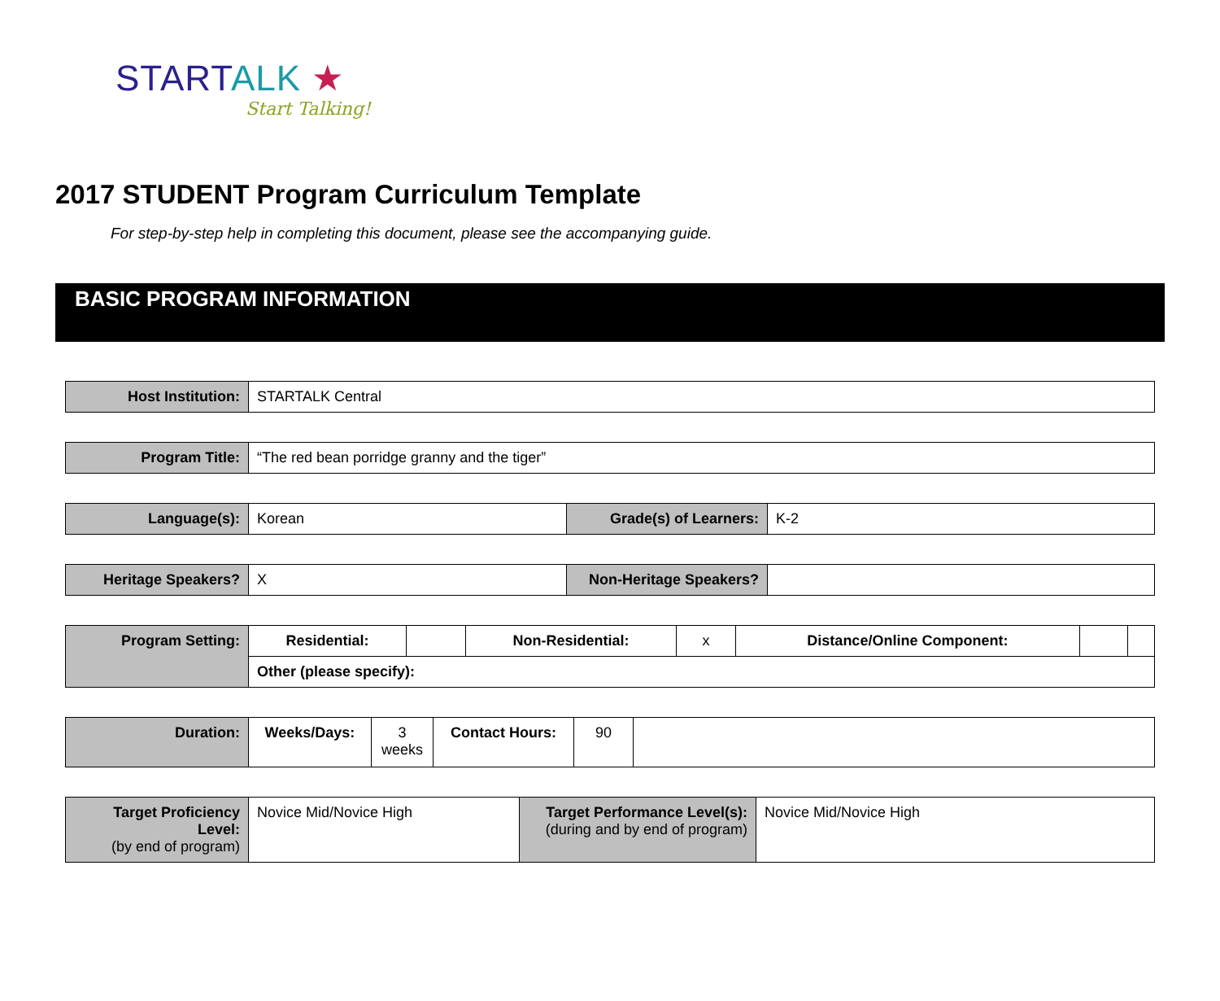STARTALK ★
Start Talking!
2017 STUDENT Program Curriculum Template
For step-by-step help in completing this document, please see the accompanying guide.
BASIC PROGRAM INFORMATION
| Host Institution: | STARTALK Central |
| Program Title: | “The red bean porridge granny and the tiger” |
| Language(s): | Korean | Grade(s) of Learners: | K-2 |
| Heritage Speakers? | X | Non-Heritage Speakers? | |
| Program Setting: | Residential: | | Non-Residential: | x | Distance/Online Component: | | |
| | Other (please specify): | | | | | | |
| Duration: | Weeks/Days: | 3 weeks | Contact Hours: | 90 | |
| Target Proficiency Level: (by end of program) | Novice Mid/Novice High | Target Performance Level(s): (during and by end of program) | Novice Mid/Novice High |